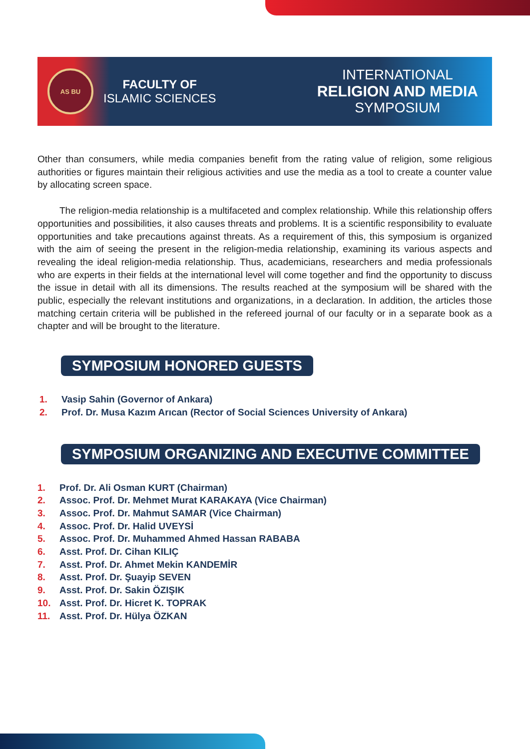AS BU
FACULTY OF
ISLAMIC SCIENCES
INTERNATIONAL
RELIGION AND MEDIA
SYMPOSIUM
Other than consumers, while media companies benefit from the rating value of religion, some religious authorities or figures maintain their religious activities and use the media as a tool to create a counter value by allocating screen space.
The religion-media relationship is a multifaceted and complex relationship. While this relationship offers opportunities and possibilities, it also causes threats and problems. It is a scientific responsibility to evaluate opportunities and take precautions against threats. As a requirement of this, this symposium is organized with the aim of seeing the present in the religion-media relationship, examining its various aspects and revealing the ideal religion-media relationship. Thus, academicians, researchers and media professionals who are experts in their fields at the international level will come together and find the opportunity to discuss the issue in detail with all its dimensions. The results reached at the symposium will be shared with the public, especially the relevant institutions and organizations, in a declaration. In addition, the articles those matching certain criteria will be published in the refereed journal of our faculty or in a separate book as a chapter and will be brought to the literature.
SYMPOSIUM HONORED GUESTS
1. Vasip Sahin (Governor of Ankara)
2. Prof. Dr. Musa Kazım Arıcan (Rector of Social Sciences University of Ankara)
SYMPOSIUM ORGANIZING AND EXECUTIVE COMMITTEE
1. Prof. Dr. Ali Osman KURT (Chairman)
2. Assoc. Prof. Dr. Mehmet Murat KARAKAYA (Vice Chairman)
3. Assoc. Prof. Dr. Mahmut SAMAR (Vice Chairman)
4. Assoc. Prof. Dr. Halid UVEYSİ
5. Assoc. Prof. Dr. Muhammed Ahmed Hassan RABABA
6. Asst. Prof. Dr. Cihan KILIÇ
7. Asst. Prof. Dr. Ahmet Mekin KANDEMİR
8. Asst. Prof. Dr. Şuayip SEVEN
9. Asst. Prof. Dr. Sakin ÖZIŞIK
10. Asst. Prof. Dr. Hicret K. TOPRAK
11. Asst. Prof. Dr. Hülya ÖZKAN